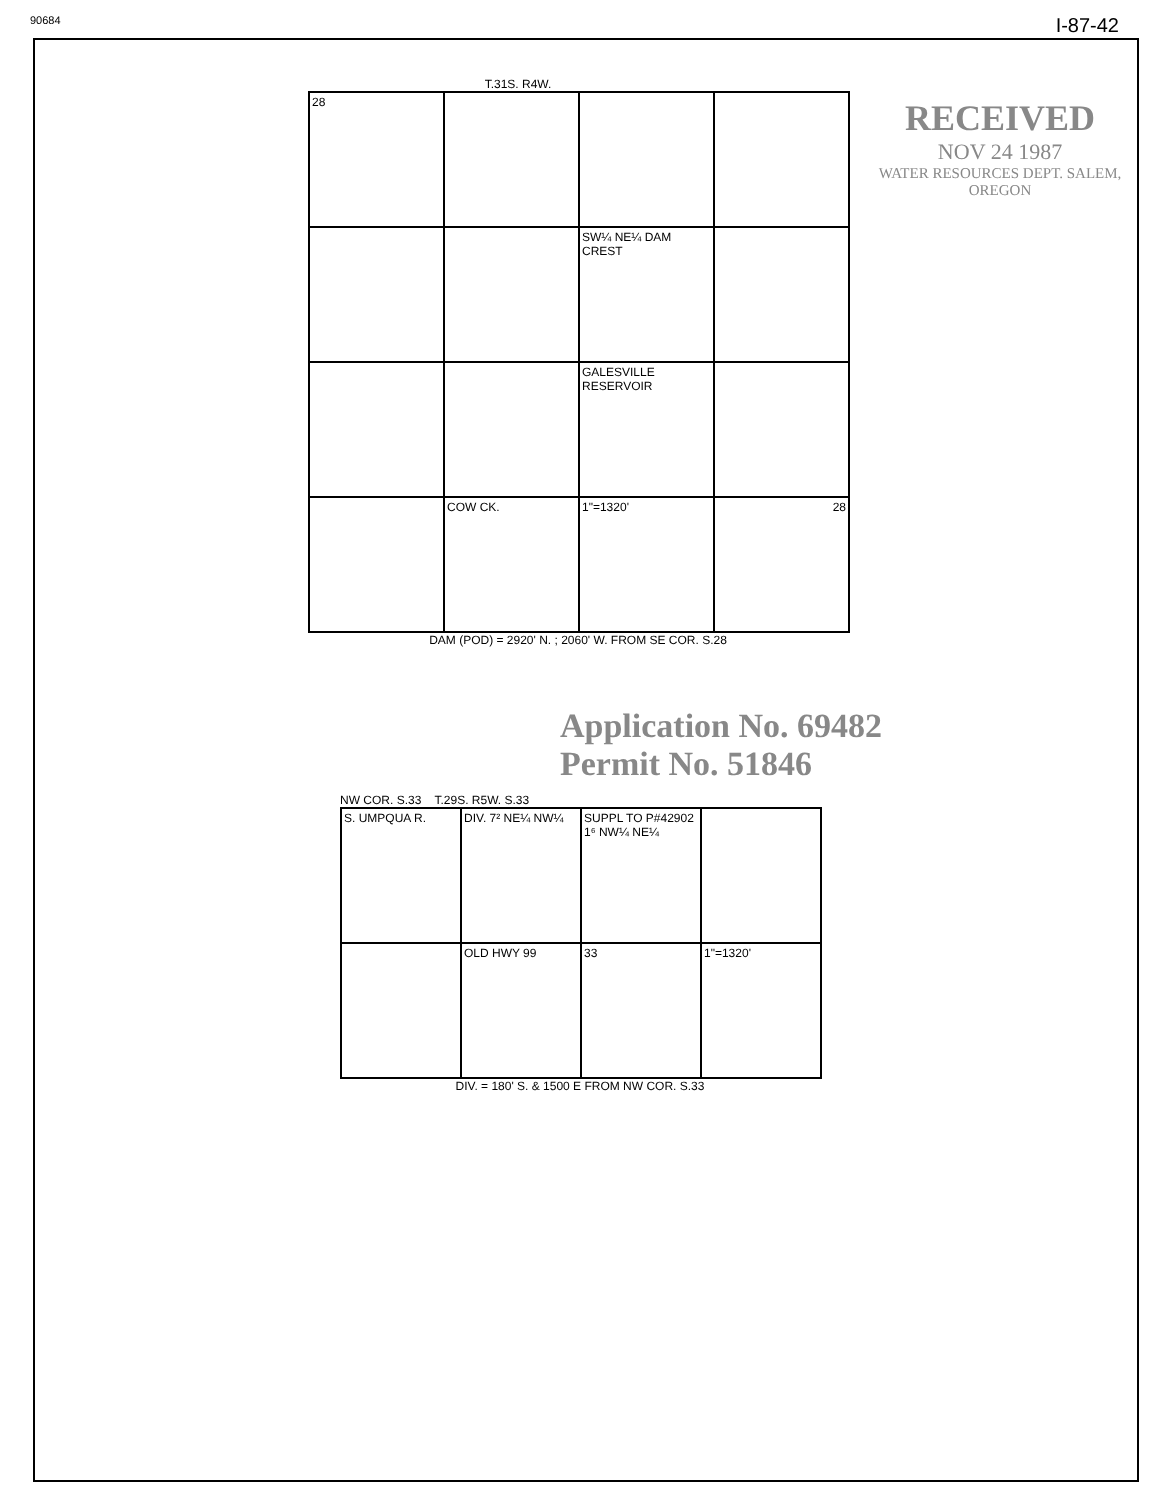90684 I-87-42
T.31S. R4W.
28
SW¼ NE¼ DAM CREST
GALESVILLE RESERVOIR
COW CK.
1"=1320'
28
DAM (POD) = 2920' N. ; 2060' W. FROM SE COR. S.28
RECEIVED
NOV 24 1987
WATER RESOURCES DEPT. SALEM, OREGON
Application No. 69482
Permit No. 51846
NW COR. S.33 T.29S. R5W. S.33
S. UMPQUA R.
DIV. 7² NE¼ NW¼
SUPPL TO P#42902 1⁶ NW¼ NE¼
OLD HWY 99
33
1"=1320'
DIV. = 180' S. & 1500 E FROM NW COR. S.33